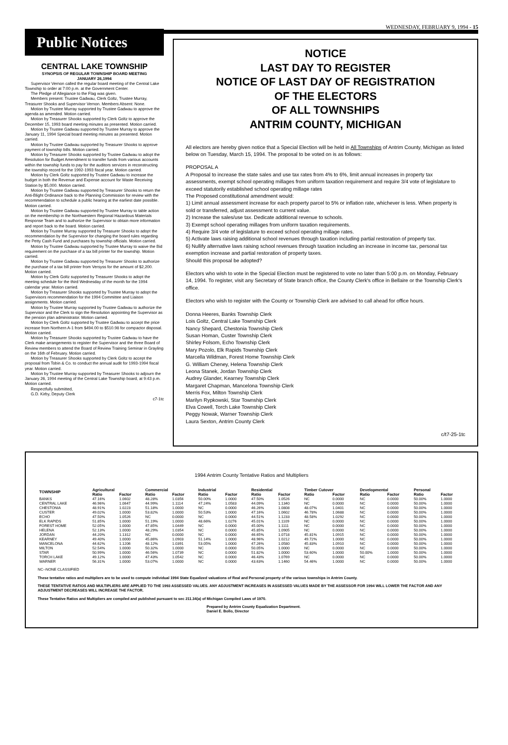WEDNESDAY, FEBRUARY 9, 1994 - 15
Public Notices
CENTRAL LAKE TOWNSHIP
SYNOPSIS OF REGULAR TOWNSHIP BOARD MEETING
JANUARY 26,1994
Supervisor Vernon called the regular board meeting of the Central Lake Township to order at 7:00 p.m. at the Government Center.
The Pledge of Allegiance to the Flag was given.
Members present: Trustee Gadwau, Clerk Goltz, Trustee Murray, Treasurer Shooks and Supervisor Vernon. Members Absent: None.
Motion by Trustee Murray supported by Trustee Gadwau to approve the agenda as amended. Motion carried.
Motion by Treasurer Shooks supported by Clerk Goltz to approve the December 15, 1993 board meeting minutes as presented. Motion carried.
Motion by Trustee Gadwau supported by Trustee Murray to approve the January 11, 1994 Special board meeting minutes as presented. Motion carried.
Motion by Trustee Gadwau supported by Treasurer Shooks to approve payment of township bills. Motion carried.
Motion by Treasurer Shooks supported by Trustee Gadwau to adopt the Resolution for Budget Amendment to transfer funds from various accounts within the township funds to pay for the auditors services in reconstructing the township record for the 1992-1993 fiscal year. Motion carried.
Motion by Clerk Goltz supported by Trustee Gadwau to increase the budget in both the Revenue and Expense account for Waste Receiving Station by $5,000. Motion carried.
Motion by Trustee Gadwau supported by Treasurer Shooks to return the Anti-Blight Ordinance back to the Planning Commission for review with the recommendation to schedule a public hearing at the earliest date possible. Motion carried.
Motion by Trustee Gadwau supported by Trustee Murray to table action on the membership in the Northwestern Regional Hazardous Materials Response Team and to authorize the Supervisor to obtain more information and report back to the board. Motion carried.
Motion by Trustee Murray supported by Treasurer Shooks to adopt the recommendation by the Supervisor for changing the board rules regarding the Petty Cash Fund and purchases by township officials. Motion carried.
Motion by Trustee Gadwau supported by Trustee Murray to waive the Bid requirement on the purchase of a tax bill printer for the township. Motion carried.
Motion by Trustee Gadwau supported by Treasurer Shooks to authorize the purchase of a tax bill printer from Versyss for the amount of $2,200. Motion carried.
Motion by Clerk Goltz supported by Treasurer Shooks to adopt the meeting schedule for the third Wednesday of the month for the 1994 calendar year. Motion carried.
Motion by Treasurer Shooks supported by Trustee Murray to adopt the Supervisors recommendation for the 1994 Committee and Liaison assignments. Motion carried.
Motion by Trustee Murray supported by Trustee Gadwau to authorize the Supervisor and the Clerk to sign the Resolution appointing the Supervisor as the pension plan administrator. Motion carried.
Motion by Clerk Goltz supported by Trustee Gadwau to accept the price increase from Northern A-1 from $494.00 to $510.98 for compactor disposal. Motion carried.
Motion by Treasurer Shooks supported by Trustee Gadwau to have the Clerk make arrangements to register the Supervisor and the three Board of Review members to attend the Board of Review Training Seminar in Grayling on the 16th of February. Motion carried.
Motion by Treasurer Shooks supported by Clerk Goltz to accept the proposal from Tobin & Co. to conduct the annual audit for 1993-1994 fiscal year. Motion carried.
Motion by Trustee Murray supported by Treasurer Shooks to adjourn the January 26, 1994 meeting of the Central Lake Township board, at 9:43 p.m. Motion carried.
Respectfully submitted,
G.D. Kirby, Deputy Clerk
c7-1tc
NOTICE
LAST DAY TO REGISTER
NOTICE OF LAST DAY OF REGISTRATION
OF THE ELECTORS
OF ALL TOWNSHIPS
ANTRIM COUNTY, MICHIGAN
All electors are hereby given notice that a Special Election will be held in All Townships of Antrim County, Michigan as listed below on Tuesday, March 15, 1994. The proposal to be voted on is as follows:
PROPOSAL A
A Proposal to increase the state sales and use tax rates from 4% to 6%, limit annual increases in property tax assessments, exempt school operating millages from uniform taxation requirement and require 3/4 vote of legislature to exceed statutorily established school operating millage rates
The Proposed constitutional amendment would:
1) Limit annual assessment increase for each property parcel to 5% or inflation rate, whichever is less. When property is sold or transferred, adjust assessment to current value.
2) Increase the sales/use tax. Dedicate additional revenue to schools.
3) Exempt school operating millages from uniform taxation requirements.
4) Require 3/4 vote of legislature to exceed school operating millage rates.
5) Activate laws raising additional school revenues through taxation including partial restoration of property tax.
6) Nullify alternative laws raising school revenues through taxation including an increase in income tax, personal tax exemption increase and partial restoration of property taxes.
Should this proposal be adopted?
Electors who wish to vote in the Special Election must be registered to vote no later than 5:00 p.m. on Monday, February 14, 1994. To register, visit any Secretary of State branch office, the County Clerk's office in Bellaire or the Township Clerk's office.
Electors who wish to register with the County or Township Clerk are advised to call ahead for office hours.
Donna Heeres, Banks Township Clerk
Lois Goltz, Central Lake Township Clerk
Nancy Shepard, Chestonia Township Clerk
Susan Homan, Custer Township Clerk
Shirley Folsom, Echo Township Clerk
Mary Pozolo, Elk Rapids Township Clerk
Marcella Wildman, Forest Home Township Clerk
G. William Cheney, Helena Township Clerk
Leona Stanek, Jordan Township Clerk
Audrey Glander, Kearney Township Clerk
Margaret Chapman, Mancelona Township Clerk
Merris Fox, Milton Township Clerk
Marilyn Rypkowski, Star Township Clerk
Elva Cowell, Torch Lake Township Clerk
Peggy Nowak, Warner Township Clerk
Laura Sexton, Antrim County Clerk
c/t7-25-1tc
1994 Antrim County Tentative Ratios and Multipliers
| TOWNSHIP | Agricultural | | Commercial | | Industrial | | Residential | | Timber Cutover | | Developmental | | Personal | |
| --- | --- | --- | --- | --- | --- | --- | --- | --- | --- | --- | --- | --- | --- | --- |
| | Ratio | Factor | Ratio | Factor | Ratio | Factor | Ratio | Factor | Ratio | Factor | Ratio | Factor | Ratio | Factor |
| BANKS | 47.16% | 1.0602 | 48.28% | 1.0356 | 50.00% | 1.0000 | 47.50% | 1.0526 | NC | 0.0000 | NC | 0.0000 | 50.00% | 1.0000 |
| CENTRAL LAKE | 46.96% | 1.0647 | 44.99% | 1.1114 | 47.24% | 1.0583 | 44.09% | 1.1340 | NC | 0.0000 | NC | 0.0000 | 50.00% | 1.0000 |
| CHESTONIA | 48.91% | 1.0223 | 51.18% | 1.0000 | NC | 0.0000 | 46.26% | 1.0808 | 48.07% | 1.0401 | NC | 0.0000 | 50.00% | 1.0000 |
| CUSTER | 49.02% | 1.0000 | 53.82% | 1.0000 | 50.53% | 1.0000 | 47.16% | 1.0602 | 46.78% | 1.0688 | NC | 0.0000 | 50.00% | 1.0000 |
| ECHO | 47.50% | 1.0526 | NC | 0.0000 | NC | 0.0000 | 44.51% | 1.1233 | 48.58% | 1.0292 | NC | 0.0000 | 50.00% | 1.0000 |
| ELK RAPIDS | 51.85% | 1.0000 | 51.19% | 1.0000 | 48.66% | 1.0276 | 45.01% | 1.1109 | NC | 0.0000 | NC | 0.0000 | 50.00% | 1.0000 |
| FOREST HOME | 52.05% | 1.0000 | 47.85% | 1.0449 | NC | 0.0000 | 45.00% | 1.1111 | NC | 0.0000 | NC | 0.0000 | 50.00% | 1.0000 |
| HELENA | 52.13% | 1.0000 | 48.29% | 1.0354 | NC | 0.0000 | 45.85% | 1.0905 | NC | 0.0000 | NC | 0.0000 | 50.00% | 1.0000 |
| JORDAN | 44.20% | 1.1312 | NC | 0.0000 | NC | 0.0000 | 46.65% | 1.0718 | 45.81% | 1.0915 | NC | 0.0000 | 50.00% | 1.0000 |
| KEARNEY | 49.40% | 1.0000 | 45.86% | 1.0903 | 51.14% | 1.0000 | 48.96% | 1.0212 | 49.72% | 1.0000 | NC | 0.0000 | 50.00% | 1.0000 |
| MANCELONA | 44.62% | 1.1206 | 48.12% | 1.0391 | 53.05% | 1.0000 | 47.26% | 1.0580 | 45.83% | 1.0910 | NC | 0.0000 | 50.00% | 1.0000 |
| MILTON | 52.54% | 1.0000 | 50.32% | 1.0000 | NC | 0.0000 | 50.05% | 1.0000 | NC | 0.0000 | NC | 0.0000 | 50.00% | 1.0000 |
| STAR | 50.99% | 1.0000 | 46.56% | 1.0739 | NC | 0.0000 | 51.82% | 1.0000 | 53.60% | 1.0000 | 50.00% | 1.0000 | 50.00% | 1.0000 |
| TORCH LAKE | 49.12% | 1.0000 | 47.43% | 1.0542 | NC | 0.0000 | 46.43% | 1.0769 | NC | 0.0000 | NC | 0.0000 | 50.00% | 1.0000 |
| WARNER | 56.31% | 1.0000 | 53.07% | 1.0000 | NC | 0.0000 | 43.63% | 1.1460 | 54.46% | 1.0000 | NC | 0.0000 | 50.00% | 1.0000 |
NC--NONE CLASSIFIED
These tentative ratios and multipliers are to be used to compute individual 1994 State Equalized valuations of Real and Personal property of the various townships in Antrim County.
THESE TENTATIVE RATIOS AND MULTIPLIERS ARE APPLIED TO THE 1993 ASSESSED VALUES. ANY ADJUSTMENT INCREASES IN ASSESSED VALUES MADE BY THE ASSESSOR FOR 1994 WILL LOWER THE FACTOR AND ANY ADJUSTMENT DECREASES WILL INCREASE THE FACTOR.
These Tentative Ratios and Multipliers are compiled and published pursuant to sec 211.34(a) of Michigan Compiled Laws of 1970.
Prepared by Antrim County Equalization Department.
Daniel E. Bollo, Director